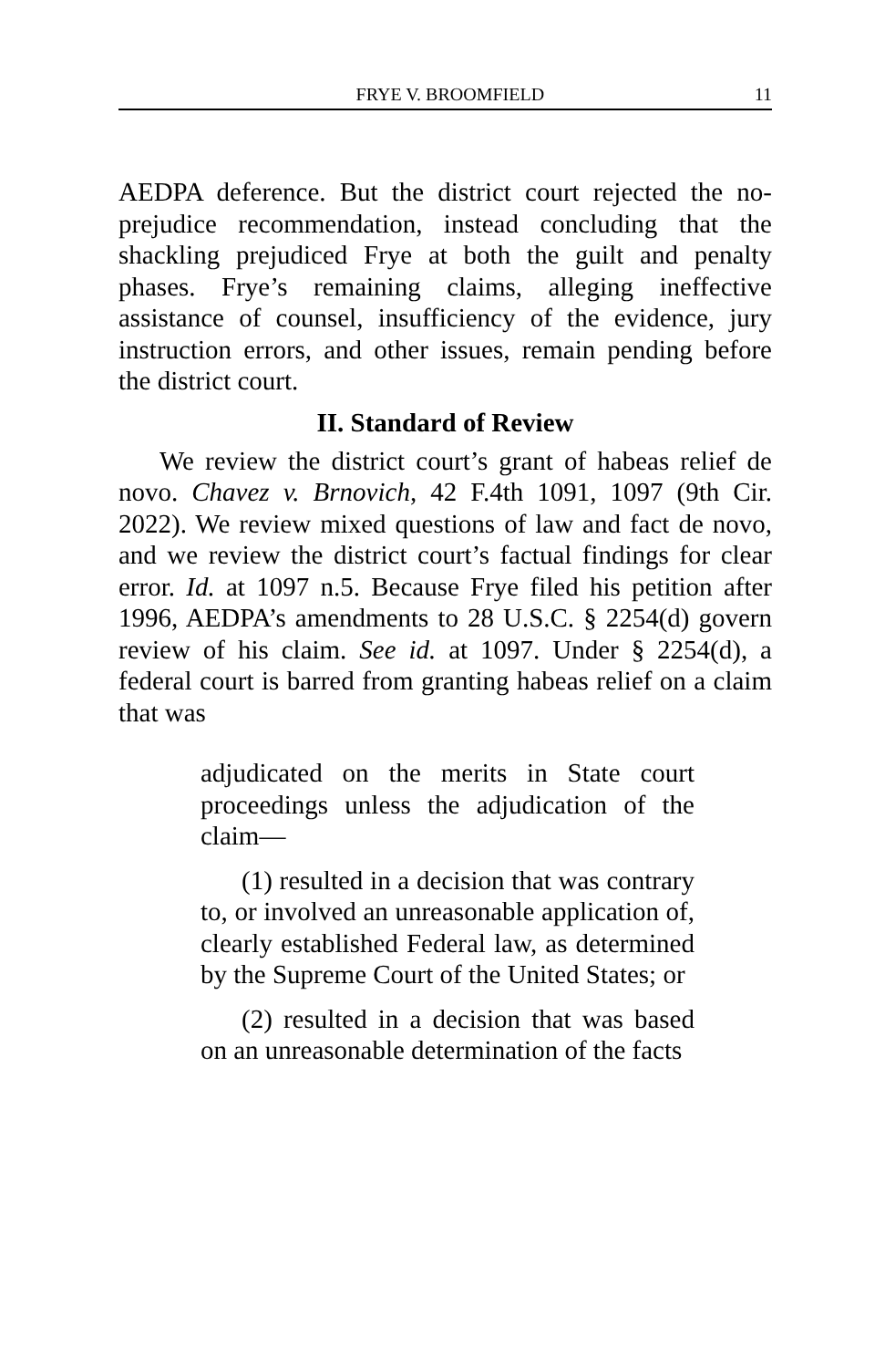FRYE V. BROOMFIELD 11
AEDPA deference. But the district court rejected the no-prejudice recommendation, instead concluding that the shackling prejudiced Frye at both the guilt and penalty phases. Frye’s remaining claims, alleging ineffective assistance of counsel, insufficiency of the evidence, jury instruction errors, and other issues, remain pending before the district court.
II. Standard of Review
We review the district court’s grant of habeas relief de novo. Chavez v. Brnovich, 42 F.4th 1091, 1097 (9th Cir. 2022). We review mixed questions of law and fact de novo, and we review the district court’s factual findings for clear error. Id. at 1097 n.5. Because Frye filed his petition after 1996, AEDPA’s amendments to 28 U.S.C. § 2254(d) govern review of his claim. See id. at 1097. Under § 2254(d), a federal court is barred from granting habeas relief on a claim that was
adjudicated on the merits in State court proceedings unless the adjudication of the claim—
(1) resulted in a decision that was contrary to, or involved an unreasonable application of, clearly established Federal law, as determined by the Supreme Court of the United States; or
(2) resulted in a decision that was based on an unreasonable determination of the facts